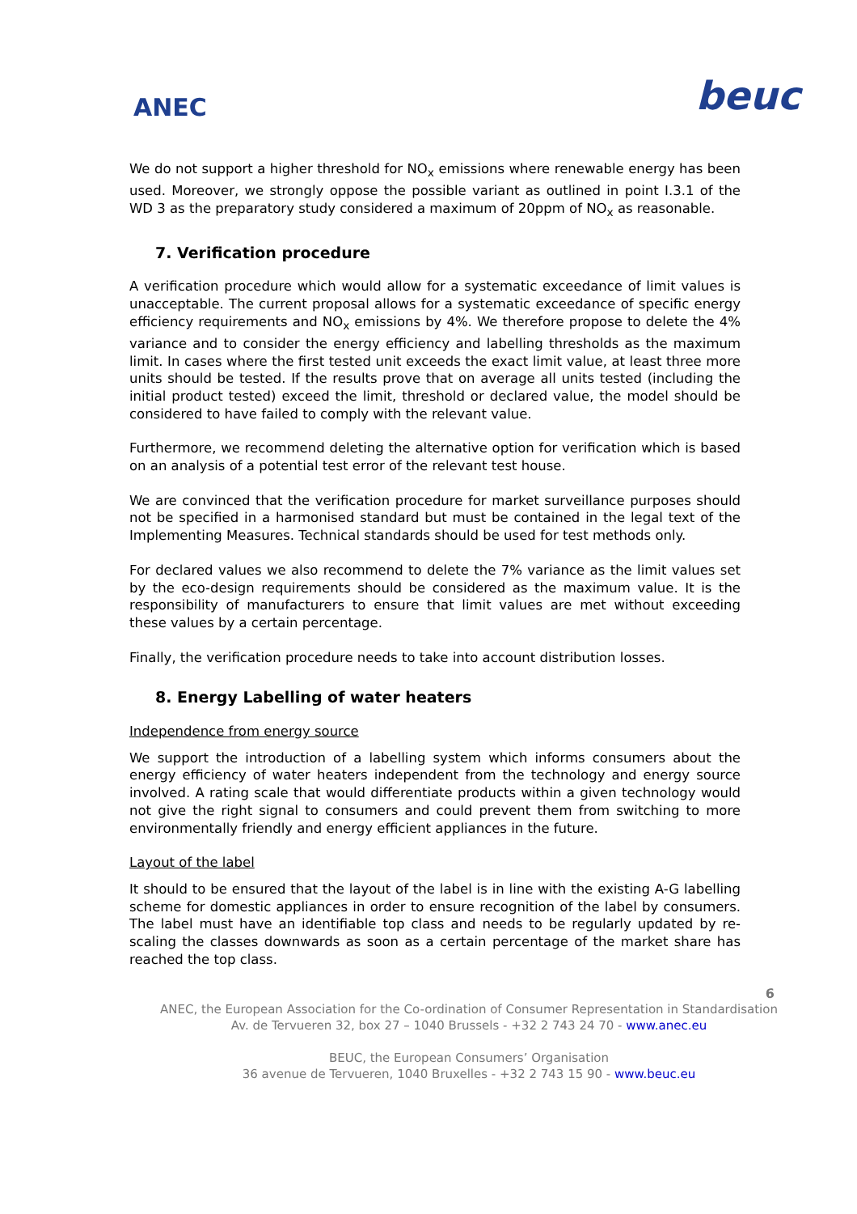ANEC
beuc
We do not support a higher threshold for NO<sub>x</sub> emissions where renewable energy has been used. Moreover, we strongly oppose the possible variant as outlined in point I.3.1 of the WD 3 as the preparatory study considered a maximum of 20ppm of NO<sub>x</sub> as reasonable.
7. Verification procedure
A verification procedure which would allow for a systematic exceedance of limit values is unacceptable. The current proposal allows for a systematic exceedance of specific energy efficiency requirements and NO<sub>x</sub> emissions by 4%. We therefore propose to delete the 4% variance and to consider the energy efficiency and labelling thresholds as the maximum limit. In cases where the first tested unit exceeds the exact limit value, at least three more units should be tested. If the results prove that on average all units tested (including the initial product tested) exceed the limit, threshold or declared value, the model should be considered to have failed to comply with the relevant value.
Furthermore, we recommend deleting the alternative option for verification which is based on an analysis of a potential test error of the relevant test house.
We are convinced that the verification procedure for market surveillance purposes should not be specified in a harmonised standard but must be contained in the legal text of the Implementing Measures. Technical standards should be used for test methods only.
For declared values we also recommend to delete the 7% variance as the limit values set by the eco-design requirements should be considered as the maximum value. It is the responsibility of manufacturers to ensure that limit values are met without exceeding these values by a certain percentage.
Finally, the verification procedure needs to take into account distribution losses.
8. Energy Labelling of water heaters
Independence from energy source
We support the introduction of a labelling system which informs consumers about the energy efficiency of water heaters independent from the technology and energy source involved. A rating scale that would differentiate products within a given technology would not give the right signal to consumers and could prevent them from switching to more environmentally friendly and energy efficient appliances in the future.
Layout of the label
It should to be ensured that the layout of the label is in line with the existing A-G labelling scheme for domestic appliances in order to ensure recognition of the label by consumers. The label must have an identifiable top class and needs to be regularly updated by re-scaling the classes downwards as soon as a certain percentage of the market share has reached the top class.
6
ANEC, the European Association for the Co-ordination of Consumer Representation in Standardisation
Av. de Tervueren 32, box 27 – 1040 Brussels - +32 2 743 24 70 - www.anec.eu
BEUC, the European Consumers’ Organisation
36 avenue de Tervueren, 1040 Bruxelles - +32 2 743 15 90 - www.beuc.eu